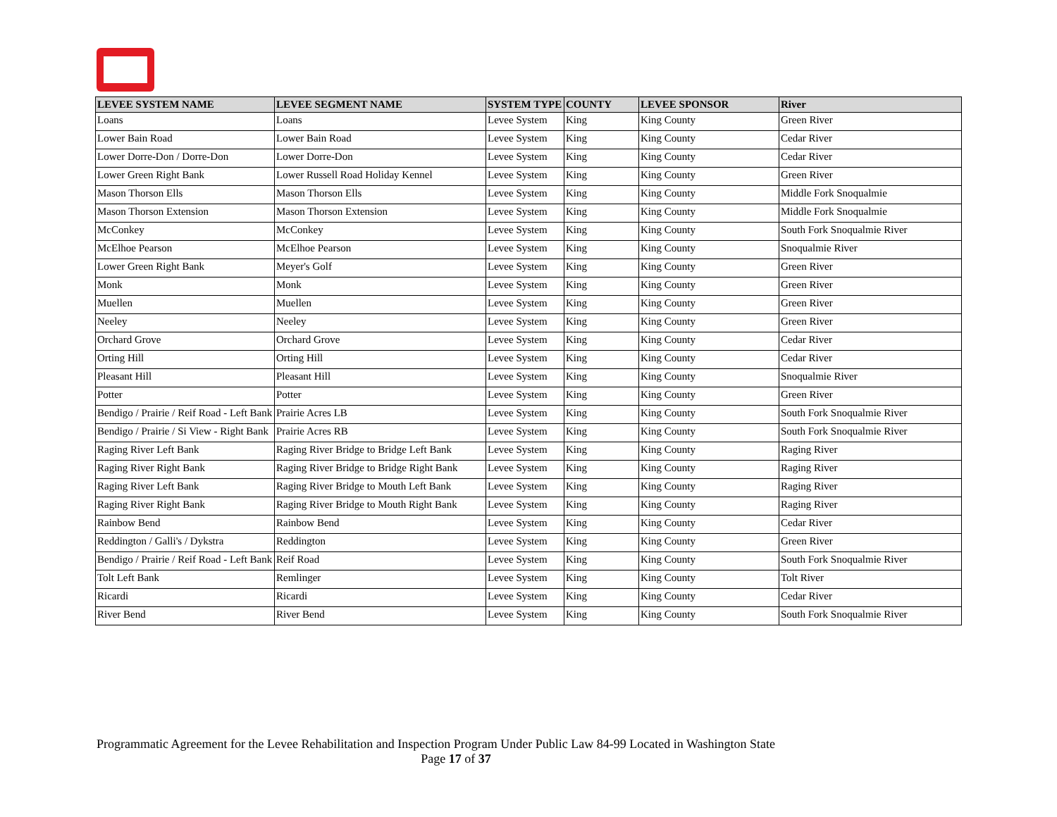| LEVEE SYSTEM NAME | LEVEE SEGMENT NAME | SYSTEM TYPE | COUNTY | LEVEE SPONSOR | River |
| --- | --- | --- | --- | --- | --- |
| Loans | Loans | Levee System | King | King County | Green River |
| Lower Bain Road | Lower Bain Road | Levee System | King | King County | Cedar River |
| Lower Dorre-Don / Dorre-Don | Lower Dorre-Don | Levee System | King | King County | Cedar River |
| Lower Green Right Bank | Lower Russell Road Holiday Kennel | Levee System | King | King County | Green River |
| Mason Thorson Ells | Mason Thorson Ells | Levee System | King | King County | Middle Fork Snoqualmie |
| Mason Thorson Extension | Mason Thorson Extension | Levee System | King | King County | Middle Fork Snoqualmie |
| McConkey | McConkey | Levee System | King | King County | South Fork Snoqualmie River |
| McElhoe Pearson | McElhoe Pearson | Levee System | King | King County | Snoqualmie River |
| Lower Green Right Bank | Meyer's Golf | Levee System | King | King County | Green River |
| Monk | Monk | Levee System | King | King County | Green River |
| Muellen | Muellen | Levee System | King | King County | Green River |
| Neeley | Neeley | Levee System | King | King County | Green River |
| Orchard Grove | Orchard Grove | Levee System | King | King County | Cedar River |
| Orting Hill | Orting Hill | Levee System | King | King County | Cedar River |
| Pleasant Hill | Pleasant Hill | Levee System | King | King County | Snoqualmie River |
| Potter | Potter | Levee System | King | King County | Green River |
| Bendigo / Prairie / Reif Road - Left Bank | Prairie Acres LB | Levee System | King | King County | South Fork Snoqualmie River |
| Bendigo / Prairie / Si View - Right Bank | Prairie Acres RB | Levee System | King | King County | South Fork Snoqualmie River |
| Raging River Left Bank | Raging River Bridge to Bridge Left Bank | Levee System | King | King County | Raging River |
| Raging River Right Bank | Raging River Bridge to Bridge Right Bank | Levee System | King | King County | Raging River |
| Raging River Left Bank | Raging River Bridge to Mouth Left Bank | Levee System | King | King County | Raging River |
| Raging River Right Bank | Raging River Bridge to Mouth Right Bank | Levee System | King | King County | Raging River |
| Rainbow Bend | Rainbow Bend | Levee System | King | King County | Cedar River |
| Reddington / Galli's / Dykstra | Reddington | Levee System | King | King County | Green River |
| Bendigo / Prairie / Reif Road - Left Bank | Reif Road | Levee System | King | King County | South Fork Snoqualmie River |
| Tolt Left Bank | Remlinger | Levee System | King | King County | Tolt River |
| Ricardi | Ricardi | Levee System | King | King County | Cedar River |
| River Bend | River Bend | Levee System | King | King County | South Fork Snoqualmie River |
Programmatic Agreement for the Levee Rehabilitation and Inspection Program Under Public Law 84-99 Located in Washington State
Page 17 of 37